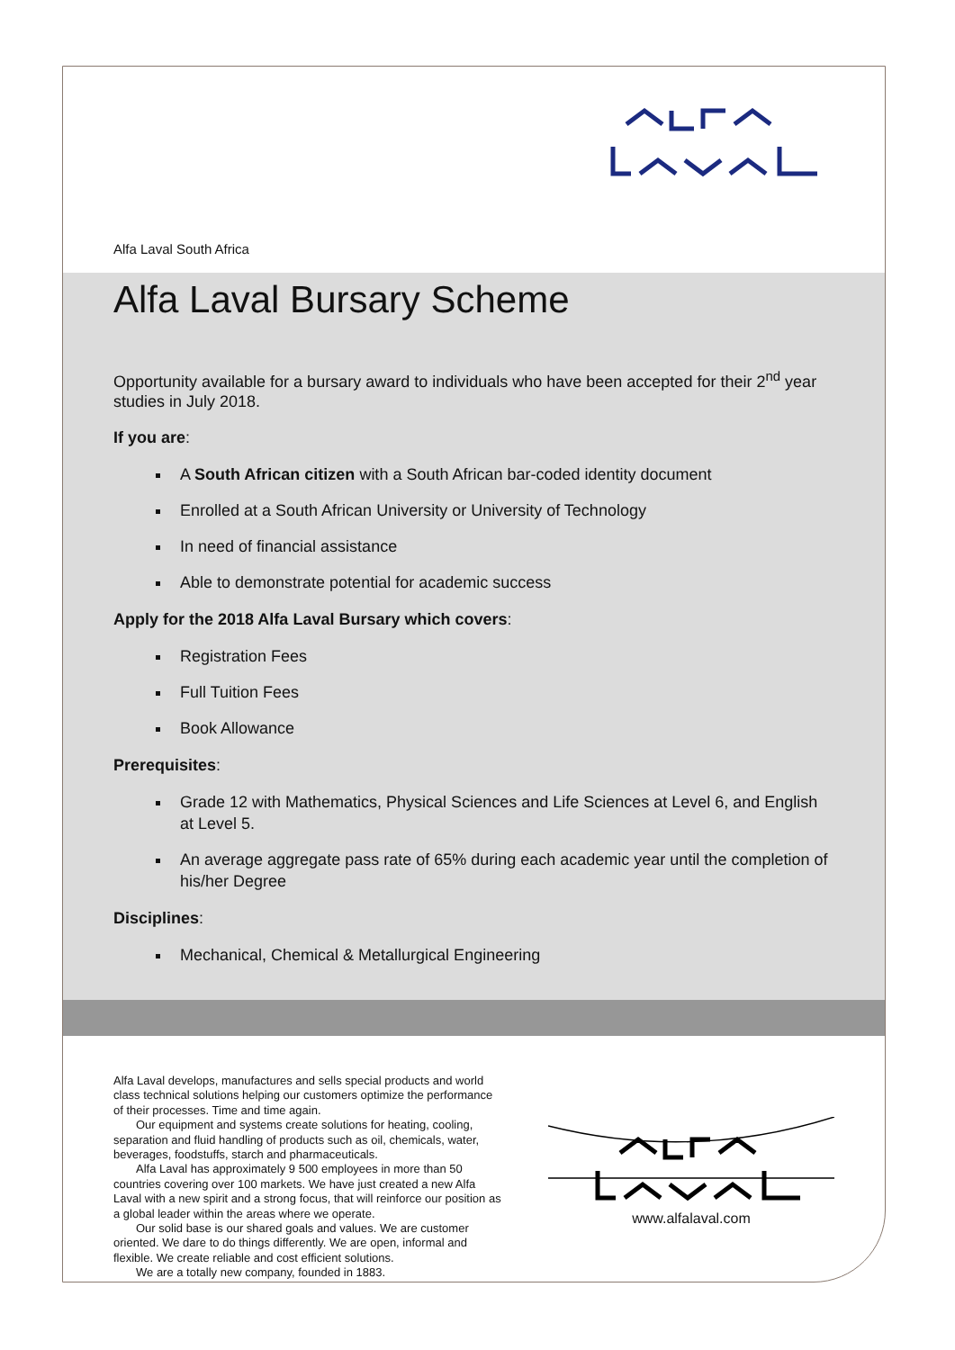Alfa Laval South Africa
Alfa Laval Bursary Scheme
Opportunity available for a bursary award to individuals who have been accepted for their 2<sup>nd</sup> year studies in July 2018.
If you are:
A South African citizen with a South African bar-coded identity document
Enrolled at a South African University or University of Technology
In need of financial assistance
Able to demonstrate potential for academic success
Apply for the 2018 Alfa Laval Bursary which covers:
Registration Fees
Full Tuition Fees
Book Allowance
Prerequisites:
Grade 12 with Mathematics, Physical Sciences and Life Sciences at Level 6, and English at Level 5.
An average aggregate pass rate of 65% during each academic year until the completion of his/her Degree
Disciplines:
Mechanical, Chemical & Metallurgical Engineering
Alfa Laval develops, manufactures and sells special products and world class technical solutions helping our customers optimize the performance of their processes. Time and time again.
Our equipment and systems create solutions for heating, cooling, separation and fluid handling of products such as oil, chemicals, water, beverages, foodstuffs, starch and pharmaceuticals.
Alfa Laval has approximately 9 500 employees in more than 50 countries covering over 100 markets. We have just created a new Alfa Laval with a new spirit and a strong focus, that will reinforce our position as a global leader within the areas where we operate.
Our solid base is our shared goals and values. We are customer oriented. We dare to do things differently. We are open, informal and flexible. We create reliable and cost efficient solutions.
We are a totally new company, founded in 1883.
www.alfalaval.com